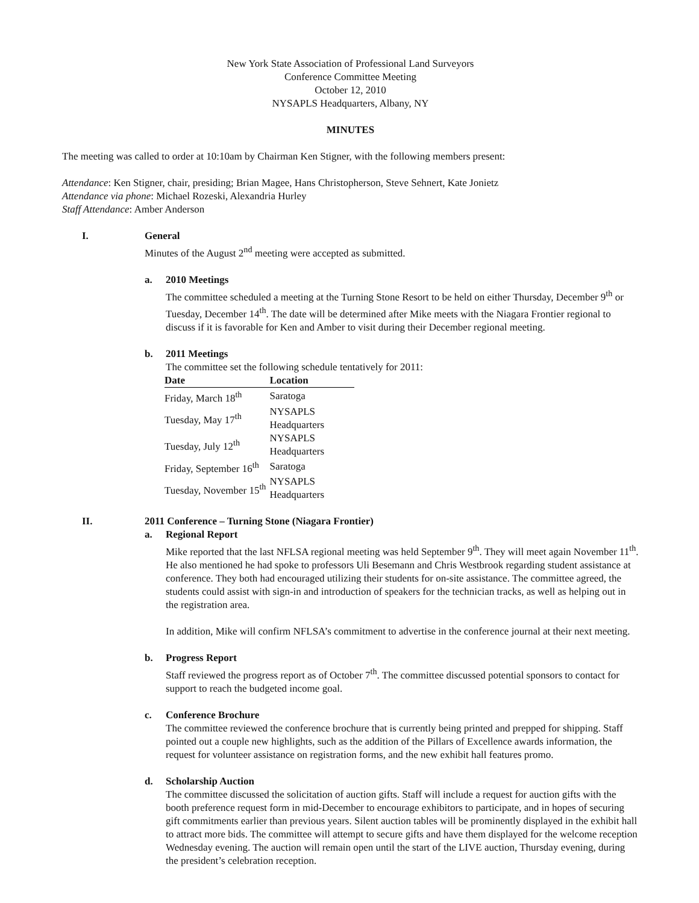New York State Association of Professional Land Surveyors
Conference Committee Meeting
October 12, 2010
NYSAPLS Headquarters, Albany, NY
MINUTES
The meeting was called to order at 10:10am by Chairman Ken Stigner, with the following members present:
Attendance: Ken Stigner, chair, presiding; Brian Magee, Hans Christopherson, Steve Sehnert, Kate Jonietz
Attendance via phone: Michael Rozeski, Alexandria Hurley
Staff Attendance: Amber Anderson
I. General
Minutes of the August 2<sup>nd</sup> meeting were accepted as submitted.
a. 2010 Meetings
The committee scheduled a meeting at the Turning Stone Resort to be held on either Thursday, December 9<sup>th</sup> or Tuesday, December 14<sup>th</sup>. The date will be determined after Mike meets with the Niagara Frontier regional to discuss if it is favorable for Ken and Amber to visit during their December regional meeting.
b. 2011 Meetings
The committee set the following schedule tentatively for 2011:
| Date | Location |
| --- | --- |
| Friday, March 18<sup>th</sup> | Saratoga |
| Tuesday, May 17<sup>th</sup> | NYSAPLS Headquarters |
| Tuesday, July 12<sup>th</sup> | NYSAPLS Headquarters |
| Friday, September 16<sup>th</sup> | Saratoga |
| Tuesday, November 15<sup>th</sup> | NYSAPLS Headquarters |
II. 2011 Conference – Turning Stone (Niagara Frontier)
a. Regional Report
Mike reported that the last NFLSA regional meeting was held September 9<sup>th</sup>. They will meet again November 11<sup>th</sup>. He also mentioned he had spoke to professors Uli Besemann and Chris Westbrook regarding student assistance at conference. They both had encouraged utilizing their students for on-site assistance. The committee agreed, the students could assist with sign-in and introduction of speakers for the technician tracks, as well as helping out in the registration area.
In addition, Mike will confirm NFLSA’s commitment to advertise in the conference journal at their next meeting.
b. Progress Report
Staff reviewed the progress report as of October 7<sup>th</sup>. The committee discussed potential sponsors to contact for support to reach the budgeted income goal.
c. Conference Brochure
The committee reviewed the conference brochure that is currently being printed and prepped for shipping. Staff pointed out a couple new highlights, such as the addition of the Pillars of Excellence awards information, the request for volunteer assistance on registration forms, and the new exhibit hall features promo.
d. Scholarship Auction
The committee discussed the solicitation of auction gifts. Staff will include a request for auction gifts with the booth preference request form in mid-December to encourage exhibitors to participate, and in hopes of securing gift commitments earlier than previous years. Silent auction tables will be prominently displayed in the exhibit hall to attract more bids. The committee will attempt to secure gifts and have them displayed for the welcome reception Wednesday evening. The auction will remain open until the start of the LIVE auction, Thursday evening, during the president’s celebration reception.